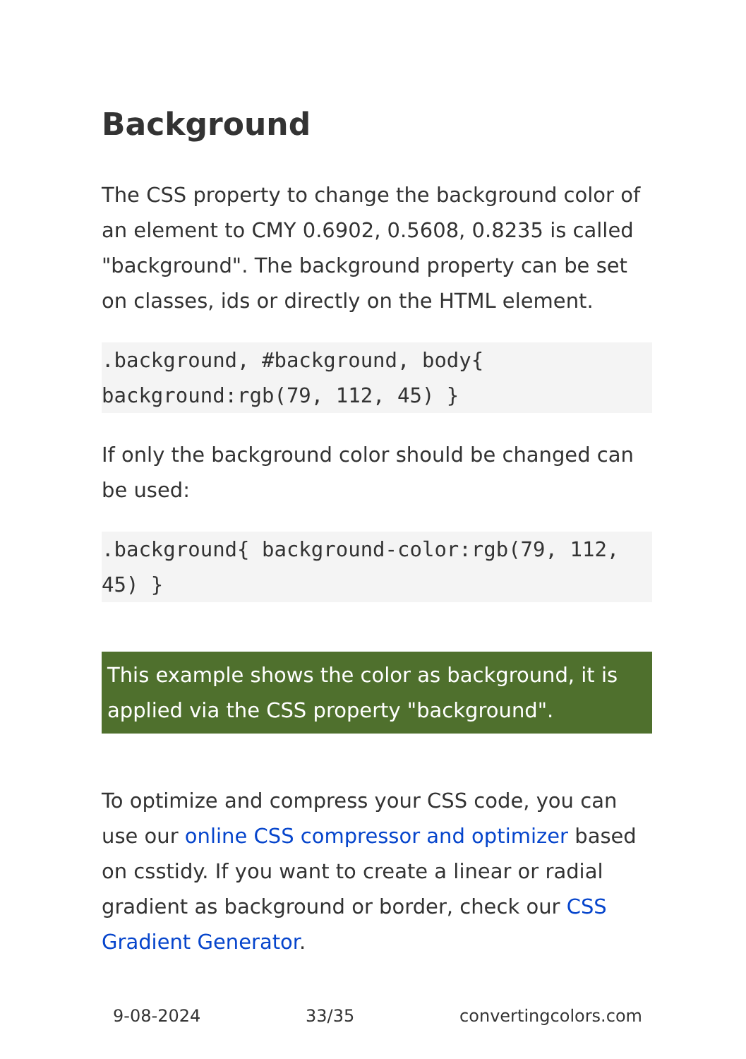Background
The CSS property to change the background color of an element to CMY 0.6902, 0.5608, 0.8235 is called "background". The background property can be set on classes, ids or directly on the HTML element.
.background, #background, body{ background:rgb(79, 112, 45) }
If only the background color should be changed can be used:
.background{ background-color:rgb(79, 112, 45) }
This example shows the color as background, it is applied via the CSS property "background".
To optimize and compress your CSS code, you can use our online CSS compressor and optimizer based on csstidy. If you want to create a linear or radial gradient as background or border, check our CSS Gradient Generator.
9-08-2024 33/35 convertingcolors.com